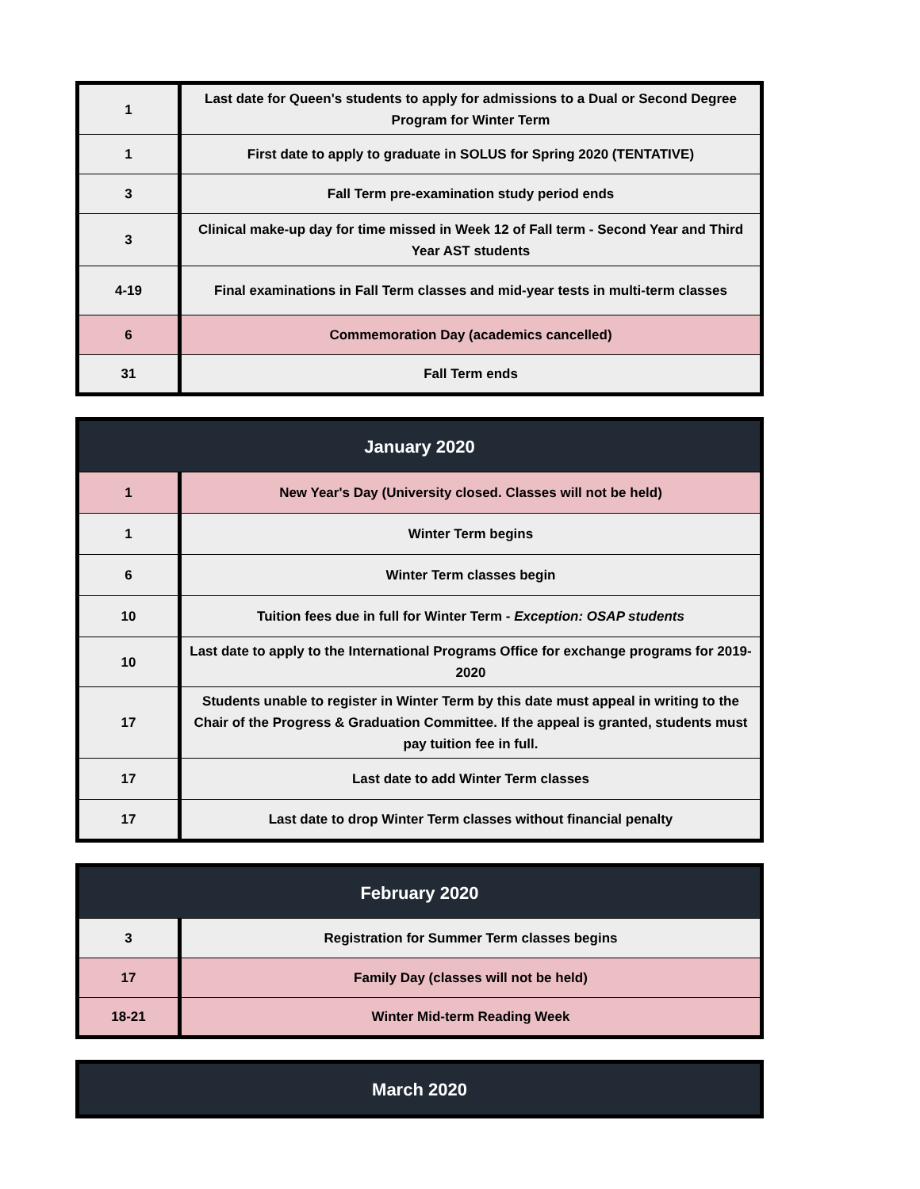| 1 | Last date for Queen's students to apply for admissions to a Dual or Second Degree Program for Winter Term |
| 1 | First date to apply to graduate in SOLUS for Spring 2020 (TENTATIVE) |
| 3 | Fall Term pre-examination study period ends |
| 3 | Clinical make-up day for time missed in Week 12 of Fall term - Second Year and Third Year AST students |
| 4-19 | Final examinations in Fall Term classes and mid-year tests in multi-term classes |
| 6 | Commemoration Day (academics cancelled) |
| 31 | Fall Term ends |
| January 2020 | |
| --- | --- |
| 1 | New Year's Day (University closed. Classes will not be held) |
| 1 | Winter Term begins |
| 6 | Winter Term classes begin |
| 10 | Tuition fees due in full for Winter Term - Exception: OSAP students |
| 10 | Last date to apply to the International Programs Office for exchange programs for 2019-2020 |
| 17 | Students unable to register in Winter Term by this date must appeal in writing to the Chair of the Progress & Graduation Committee. If the appeal is granted, students must pay tuition fee in full. |
| 17 | Last date to add Winter Term classes |
| 17 | Last date to drop Winter Term classes without financial penalty |
| February 2020 | |
| --- | --- |
| 3 | Registration for Summer Term classes begins |
| 17 | Family Day (classes will not be held) |
| 18-21 | Winter Mid-term Reading Week |
| March 2020 |
| --- |